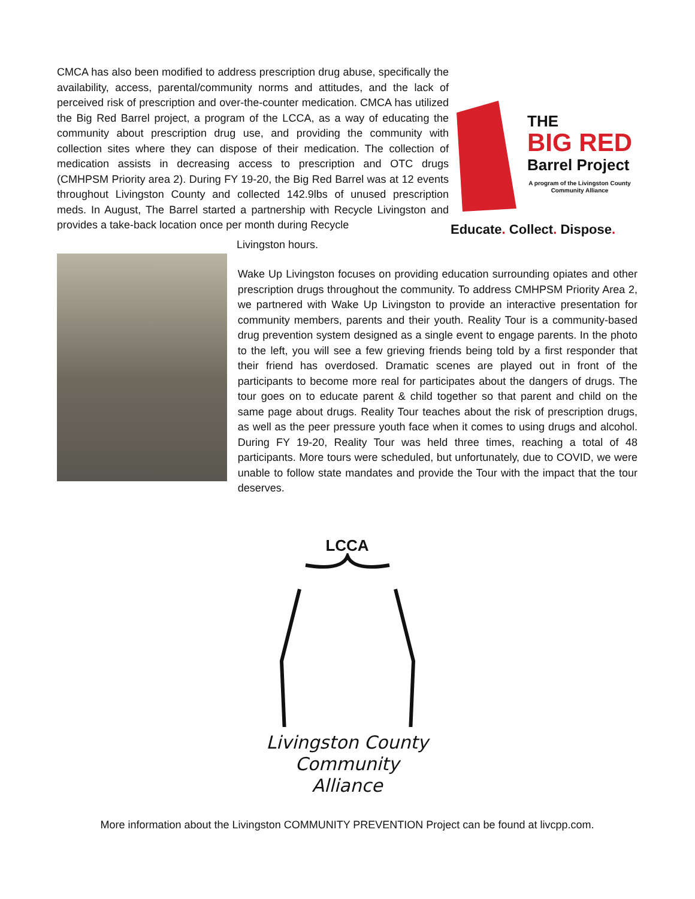CMCA has also been modified to address prescription drug abuse, specifically the availability, access, parental/community norms and attitudes, and the lack of perceived risk of prescription and over-the-counter medication. CMCA has utilized the Big Red Barrel project, a program of the LCCA, as a way of educating the community about prescription drug use, and providing the community with collection sites where they can dispose of their medication. The collection of medication assists in decreasing access to prescription and OTC drugs (CMHPSM Priority area 2). During FY 19-20, the Big Red Barrel was at 12 events throughout Livingston County and collected 142.9lbs of unused prescription meds. In August, The Barrel started a partnership with Recycle Livingston and provides a take-back location once per month during Recycle
THE
BIG RED
Barrel Project
A program of the Livingston County
Community Alliance
Educate. Collect. Dispose.
Livingston hours.
Wake Up Livingston focuses on providing education surrounding opiates and other prescription drugs throughout the community. To address CMHPSM Priority Area 2, we partnered with Wake Up Livingston to provide an interactive presentation for community members, parents and their youth. Reality Tour is a community-based drug prevention system designed as a single event to engage parents. In the photo to the left, you will see a few grieving friends being told by a first responder that their friend has overdosed. Dramatic scenes are played out in front of the participants to become more real for participates about the dangers of drugs. The tour goes on to educate parent & child together so that parent and child on the same page about drugs. Reality Tour teaches about the risk of prescription drugs, as well as the peer pressure youth face when it comes to using drugs and alcohol. During FY 19-20, Reality Tour was held three times, reaching a total of 48 participants. More tours were scheduled, but unfortunately, due to COVID, we were unable to follow state mandates and provide the Tour with the impact that the tour deserves.
LCCA
Livingston County
Community Alliance
More information about the Livingston COMMUNITY PREVENTION Project can be found at livcpp.com.